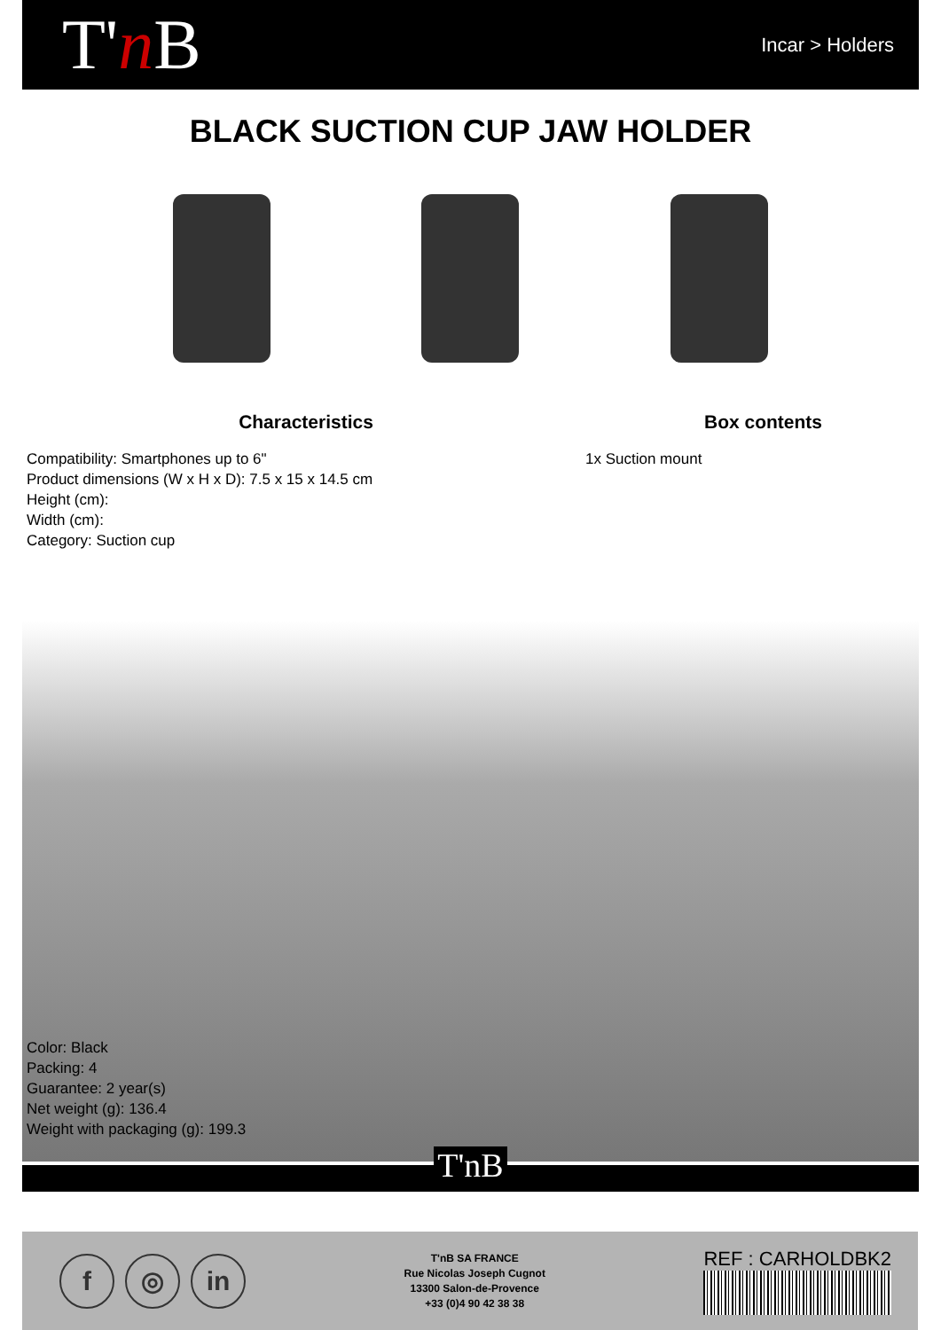T'n B
Incar > Holders
BLACK SUCTION CUP JAW HOLDER
Characteristics
Compatibility: Smartphones up to 6"
Product dimensions (W x H x D): 7.5 x 15 x 14.5 cm
Height (cm):
Width (cm):
Category: Suction cup
Box contents
1x Suction mount
Color: Black
Packing: 4
Guarantee: 2 year(s)
Net weight (g): 136.4
Weight with packaging (g): 199.3
T'nB
f ◎ in
T'nB SA FRANCE
Rue Nicolas Joseph Cugnot
13300 Salon-de-Provence
+33 (0)4 90 42 38 38
REF : CARHOLDBK2